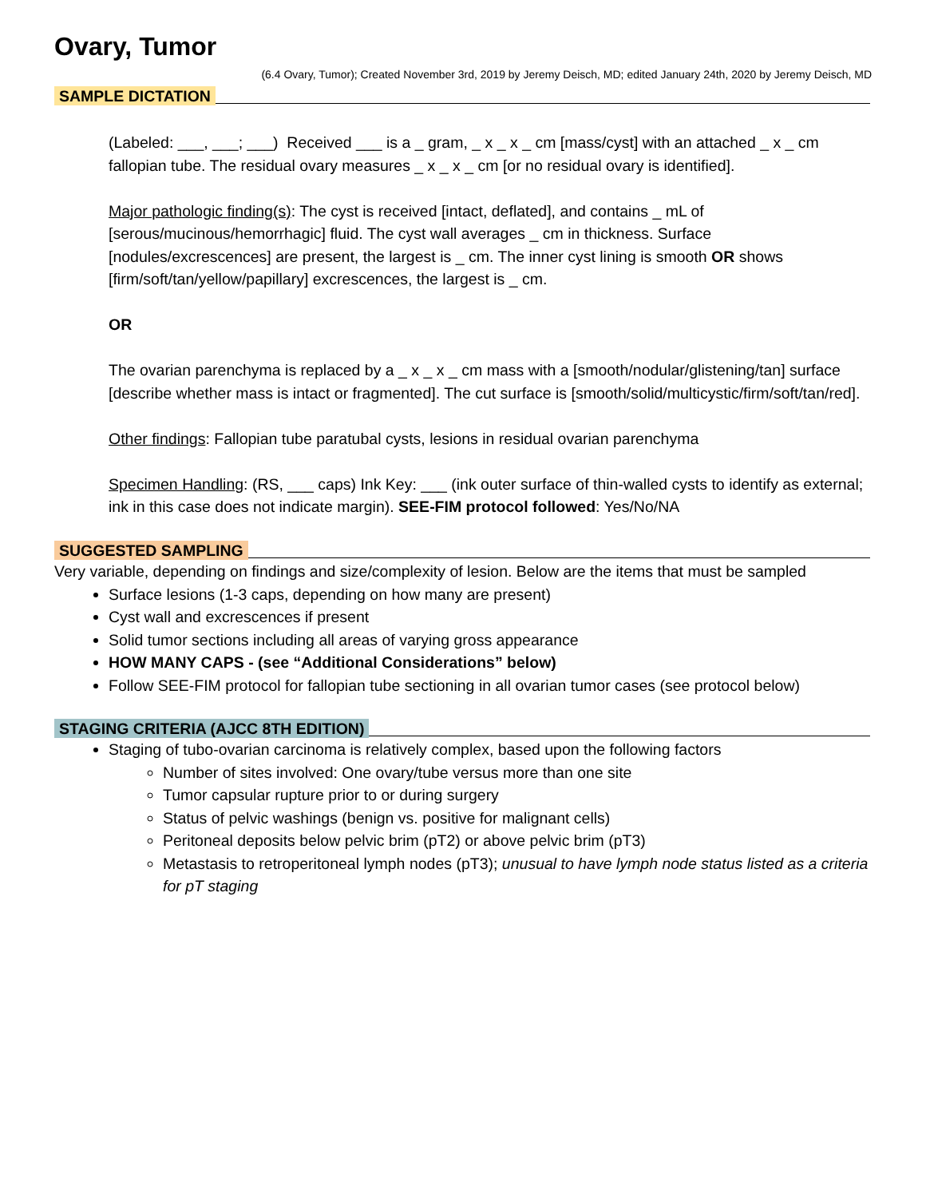Ovary, Tumor
(6.4 Ovary, Tumor); Created November 3rd, 2019 by Jeremy Deisch, MD; edited January 24th, 2020 by Jeremy Deisch, MD
SAMPLE DICTATION
(Labeled: ___, ___; ___) Received ___ is a _ gram, _ x _ x _ cm [mass/cyst] with an attached _ x _ cm fallopian tube. The residual ovary measures _ x _ x _ cm [or no residual ovary is identified].
Major pathologic finding(s): The cyst is received [intact, deflated], and contains _ mL of [serous/mucinous/hemorrhagic] fluid. The cyst wall averages _ cm in thickness. Surface [nodules/excrescences] are present, the largest is _ cm. The inner cyst lining is smooth OR shows [firm/soft/tan/yellow/papillary] excrescences, the largest is _ cm.
OR
The ovarian parenchyma is replaced by a _ x _ x _ cm mass with a [smooth/nodular/glistening/tan] surface [describe whether mass is intact or fragmented]. The cut surface is [smooth/solid/multicystic/firm/soft/tan/red].
Other findings: Fallopian tube paratubal cysts, lesions in residual ovarian parenchyma
Specimen Handling: (RS, ___ caps) Ink Key: ___ (ink outer surface of thin-walled cysts to identify as external; ink in this case does not indicate margin). SEE-FIM protocol followed: Yes/No/NA
SUGGESTED SAMPLING
Very variable, depending on findings and size/complexity of lesion. Below are the items that must be sampled
Surface lesions (1-3 caps, depending on how many are present)
Cyst wall and excrescences if present
Solid tumor sections including all areas of varying gross appearance
HOW MANY CAPS - (see “Additional Considerations” below)
Follow SEE-FIM protocol for fallopian tube sectioning in all ovarian tumor cases (see protocol below)
STAGING CRITERIA (AJCC 8TH EDITION)
Staging of tubo-ovarian carcinoma is relatively complex, based upon the following factors
Number of sites involved: One ovary/tube versus more than one site
Tumor capsular rupture prior to or during surgery
Status of pelvic washings (benign vs. positive for malignant cells)
Peritoneal deposits below pelvic brim (pT2) or above pelvic brim (pT3)
Metastasis to retroperitoneal lymph nodes (pT3); unusual to have lymph node status listed as a criteria for pT staging